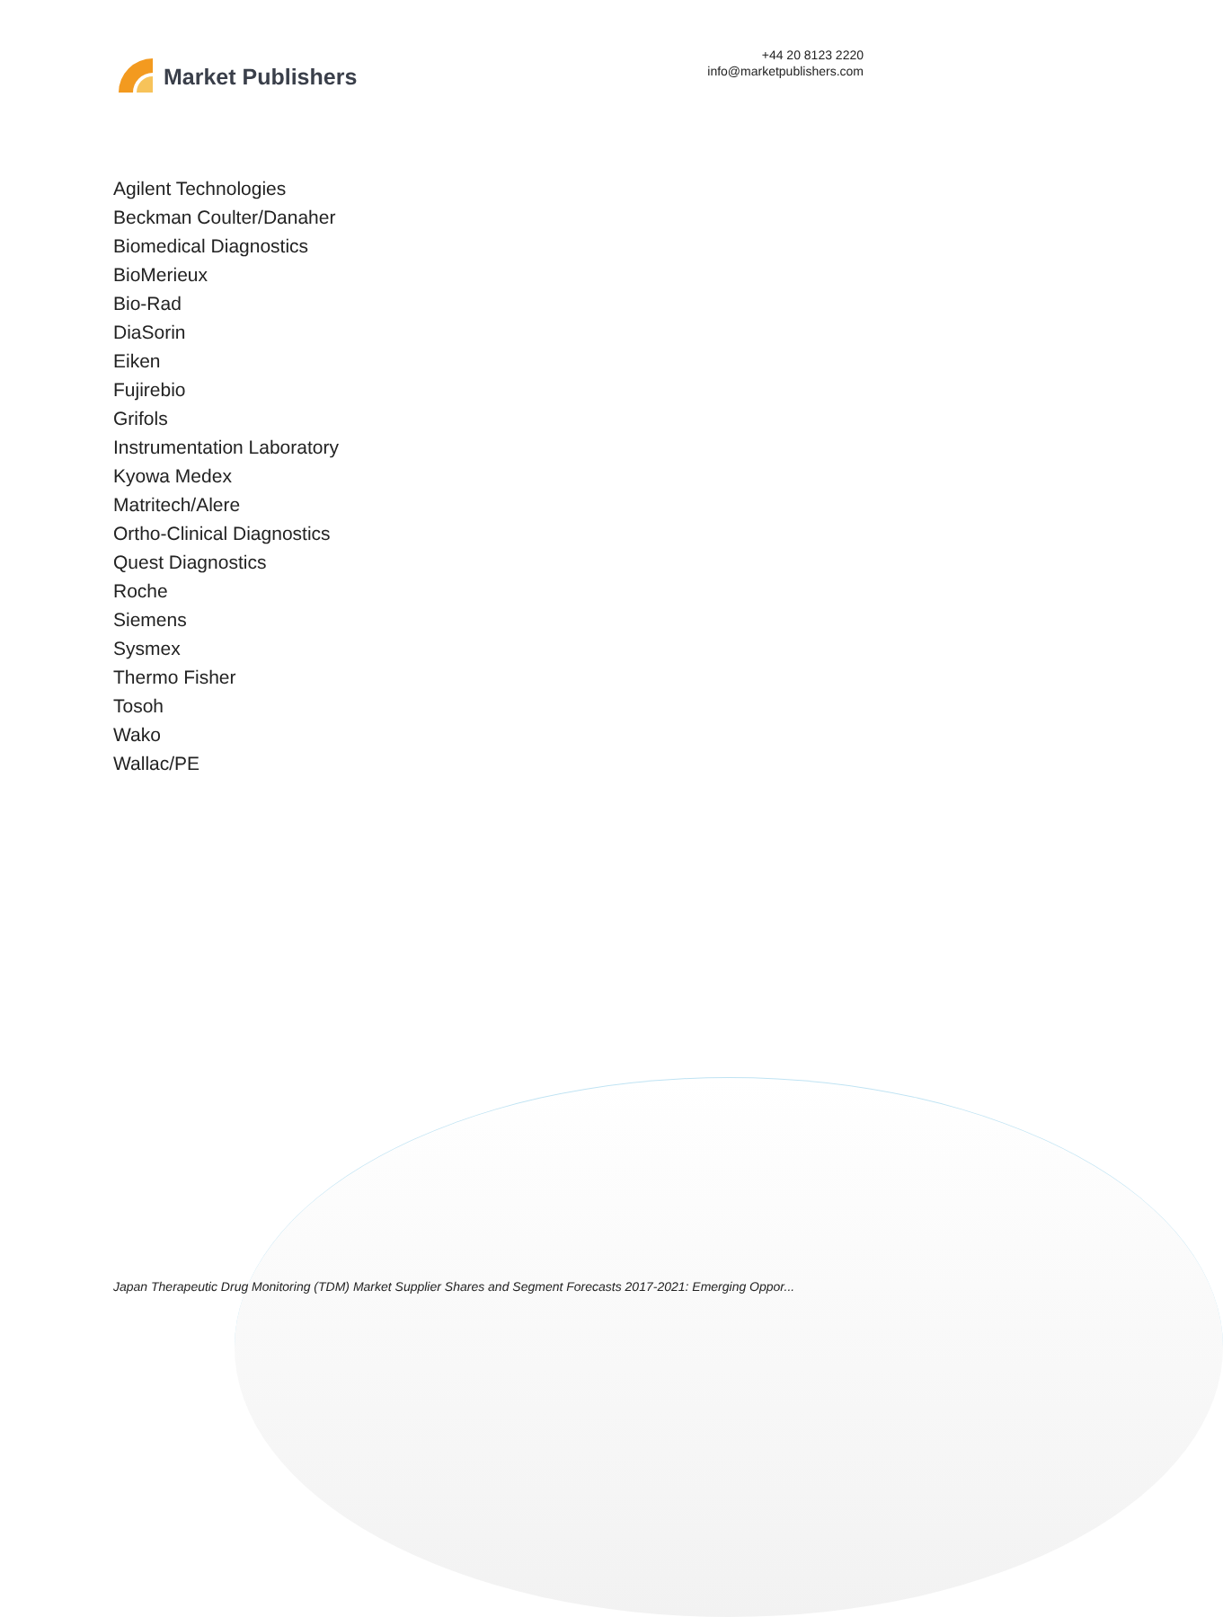Market Publishers
+44 20 8123 2220
info@marketpublishers.com
Agilent Technologies
Beckman Coulter/Danaher
Biomedical Diagnostics
BioMerieux
Bio-Rad
DiaSorin
Eiken
Fujirebio
Grifols
Instrumentation Laboratory
Kyowa Medex
Matritech/Alere
Ortho-Clinical Diagnostics
Quest Diagnostics
Roche
Siemens
Sysmex
Thermo Fisher
Tosoh
Wako
Wallac/PE
Japan Therapeutic Drug Monitoring (TDM) Market Supplier Shares and Segment Forecasts 2017-2021: Emerging Oppor...